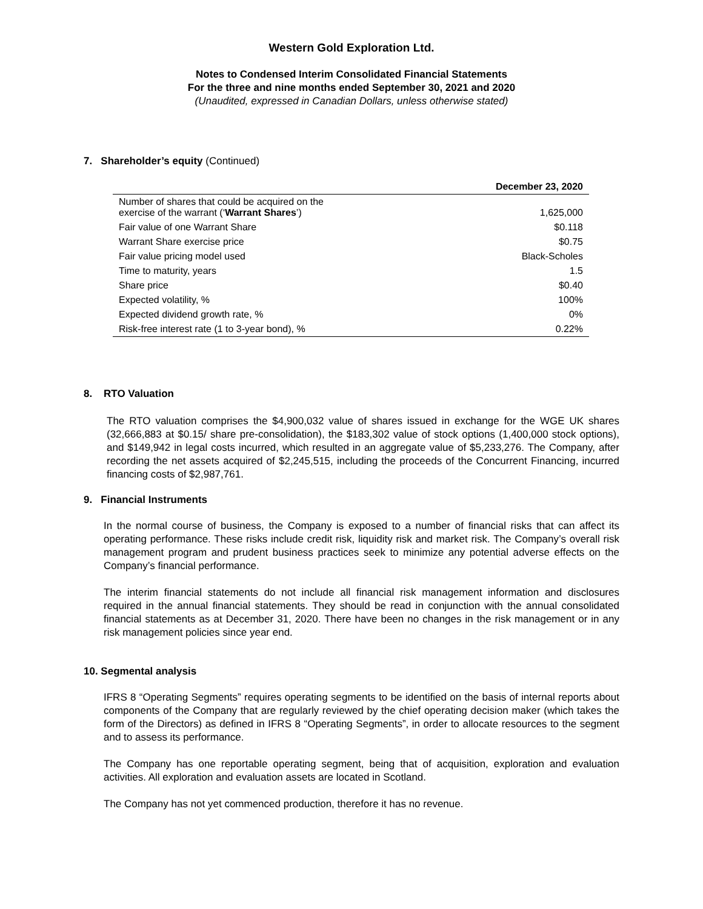Western Gold Exploration Ltd.
Notes to Condensed Interim Consolidated Financial Statements
For the three and nine months ended September 30, 2021 and 2020
(Unaudited, expressed in Canadian Dollars, unless otherwise stated)
7. Shareholder’s equity (Continued)
| | December 23, 2020 |
| --- | --- |
| Number of shares that could be acquired on the exercise of the warrant (‘ Warrant Shares ’) | 1,625,000 |
| Fair value of one Warrant Share | $0.118 |
| Warrant Share exercise price | $0.75 |
| Fair value pricing model used | Black-Scholes |
| Time to maturity, years | 1.5 |
| Share price | $0.40 |
| Expected volatility, % | 100% |
| Expected dividend growth rate, % | 0% |
| Risk-free interest rate (1 to 3-year bond), % | 0.22% |
8. RTO Valuation
The RTO valuation comprises the $4,900,032 value of shares issued in exchange for the WGE UK shares (32,666,883 at $0.15/ share pre-consolidation), the $183,302 value of stock options (1,400,000 stock options), and $149,942 in legal costs incurred, which resulted in an aggregate value of $5,233,276. The Company, after recording the net assets acquired of $2,245,515, including the proceeds of the Concurrent Financing, incurred financing costs of $2,987,761.
9. Financial Instruments
In the normal course of business, the Company is exposed to a number of financial risks that can affect its operating performance. These risks include credit risk, liquidity risk and market risk. The Company’s overall risk management program and prudent business practices seek to minimize any potential adverse effects on the Company’s financial performance.
The interim financial statements do not include all financial risk management information and disclosures required in the annual financial statements. They should be read in conjunction with the annual consolidated financial statements as at December 31, 2020. There have been no changes in the risk management or in any risk management policies since year end.
10. Segmental analysis
IFRS 8 “Operating Segments” requires operating segments to be identified on the basis of internal reports about components of the Company that are regularly reviewed by the chief operating decision maker (which takes the form of the Directors) as defined in IFRS 8 “Operating Segments”, in order to allocate resources to the segment and to assess its performance.
The Company has one reportable operating segment, being that of acquisition, exploration and evaluation activities. All exploration and evaluation assets are located in Scotland.
The Company has not yet commenced production, therefore it has no revenue.